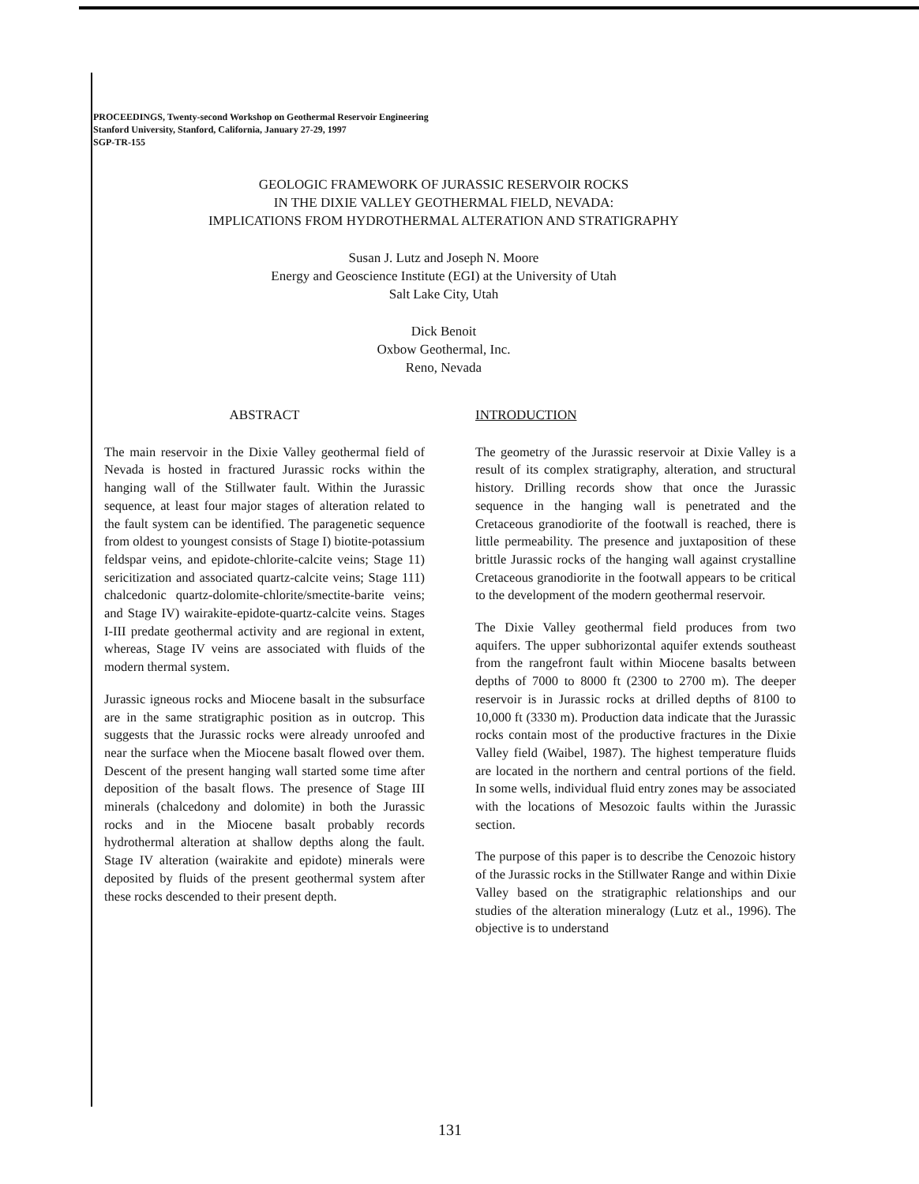PROCEEDINGS, Twenty-second Workshop on Geothermal Reservoir Engineering
Stanford University, Stanford, California, January 27-29, 1997
SGP-TR-155
GEOLOGIC FRAMEWORK OF JURASSIC RESERVOIR ROCKS
IN THE DIXIE VALLEY GEOTHERMAL FIELD, NEVADA:
IMPLICATIONS FROM HYDROTHERMAL ALTERATION AND STRATIGRAPHY
Susan J. Lutz and Joseph N. Moore
Energy and Geoscience Institute (EGI) at the University of Utah
Salt Lake City, Utah
Dick Benoit
Oxbow Geothermal, Inc.
Reno, Nevada
ABSTRACT
The main reservoir in the Dixie Valley geothermal field of Nevada is hosted in fractured Jurassic rocks within the hanging wall of the Stillwater fault. Within the Jurassic sequence, at least four major stages of alteration related to the fault system can be identified. The paragenetic sequence from oldest to youngest consists of Stage I) biotite-potassium feldspar veins, and epidote-chlorite-calcite veins; Stage 11) sericitization and associated quartz-calcite veins; Stage 111) chalcedonic quartz-dolomite-chlorite/smectite-barite veins; and Stage IV) wairakite-epidote-quartz-calcite veins. Stages I-III predate geothermal activity and are regional in extent, whereas, Stage IV veins are associated with fluids of the modern thermal system.
Jurassic igneous rocks and Miocene basalt in the subsurface are in the same stratigraphic position as in outcrop. This suggests that the Jurassic rocks were already unroofed and near the surface when the Miocene basalt flowed over them. Descent of the present hanging wall started some time after deposition of the basalt flows. The presence of Stage III minerals (chalcedony and dolomite) in both the Jurassic rocks and in the Miocene basalt probably records hydrothermal alteration at shallow depths along the fault. Stage IV alteration (wairakite and epidote) minerals were deposited by fluids of the present geothermal system after these rocks descended to their present depth.
INTRODUCTION
The geometry of the Jurassic reservoir at Dixie Valley is a result of its complex stratigraphy, alteration, and structural history. Drilling records show that once the Jurassic sequence in the hanging wall is penetrated and the Cretaceous granodiorite of the footwall is reached, there is little permeability. The presence and juxtaposition of these brittle Jurassic rocks of the hanging wall against crystalline Cretaceous granodiorite in the footwall appears to be critical to the development of the modern geothermal reservoir.
The Dixie Valley geothermal field produces from two aquifers. The upper subhorizontal aquifer extends southeast from the rangefront fault within Miocene basalts between depths of 7000 to 8000 ft (2300 to 2700 m). The deeper reservoir is in Jurassic rocks at drilled depths of 8100 to 10,000 ft (3330 m). Production data indicate that the Jurassic rocks contain most of the productive fractures in the Dixie Valley field (Waibel, 1987). The highest temperature fluids are located in the northern and central portions of the field. In some wells, individual fluid entry zones may be associated with the locations of Mesozoic faults within the Jurassic section.
The purpose of this paper is to describe the Cenozoic history of the Jurassic rocks in the Stillwater Range and within Dixie Valley based on the stratigraphic relationships and our studies of the alteration mineralogy (Lutz et al., 1996). The objective is to understand
131